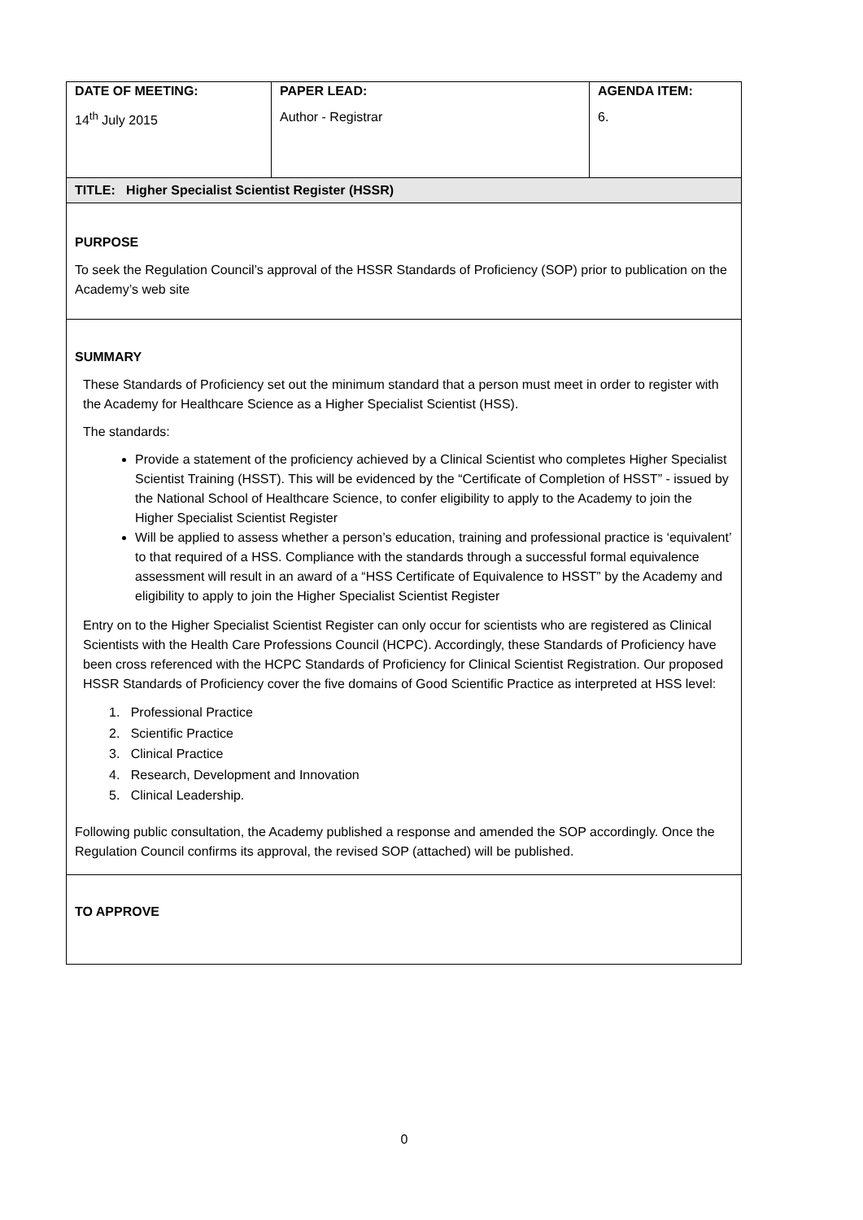| DATE OF MEETING: 14<sup>th</sup> July 2015 | PAPER LEAD: Author - Registrar | AGENDA ITEM: 6. |
| TITLE: Higher Specialist Scientist Register (HSSR) | | |
| PURPOSE To seek the Regulation Council’s approval of the HSSR Standards of Proficiency (SOP) prior to publication on the Academy’s web site | | |
| SUMMARY These Standards of Proficiency set out the minimum standard that a person must meet in order to register with the Academy for Healthcare Science as a Higher Specialist Scientist (HSS). The standards: Provide a statement of the proficiency achieved by a Clinical Scientist who completes Higher Specialist Scientist Training (HSST). This will be evidenced by the “Certificate of Completion of HSST” - issued by the National School of Healthcare Science, to confer eligibility to apply to the Academy to join the Higher Specialist Scientist Register Will be applied to assess whether a person’s education, training and professional practice is ‘equivalent’ to that required of a HSS. Compliance with the standards through a successful formal equivalence assessment will result in an award of a “HSS Certificate of Equivalence to HSST” by the Academy and eligibility to apply to join the Higher Specialist Scientist Register Entry on to the Higher Specialist Scientist Register can only occur for scientists who are registered as Clinical Scientists with the Health Care Professions Council (HCPC). Accordingly, these Standards of Proficiency have been cross referenced with the HCPC Standards of Proficiency for Clinical Scientist Registration. Our proposed HSSR Standards of Proficiency cover the five domains of Good Scientific Practice as interpreted at HSS level: 1. Professional Practice 2. Scientific Practice 3. Clinical Practice 4. Research, Development and Innovation 5. Clinical Leadership. Following public consultation, the Academy published a response and amended the SOP accordingly. Once the Regulation Council confirms its approval, the revised SOP (attached) will be published. | | |
| TO APPROVE | | |
0